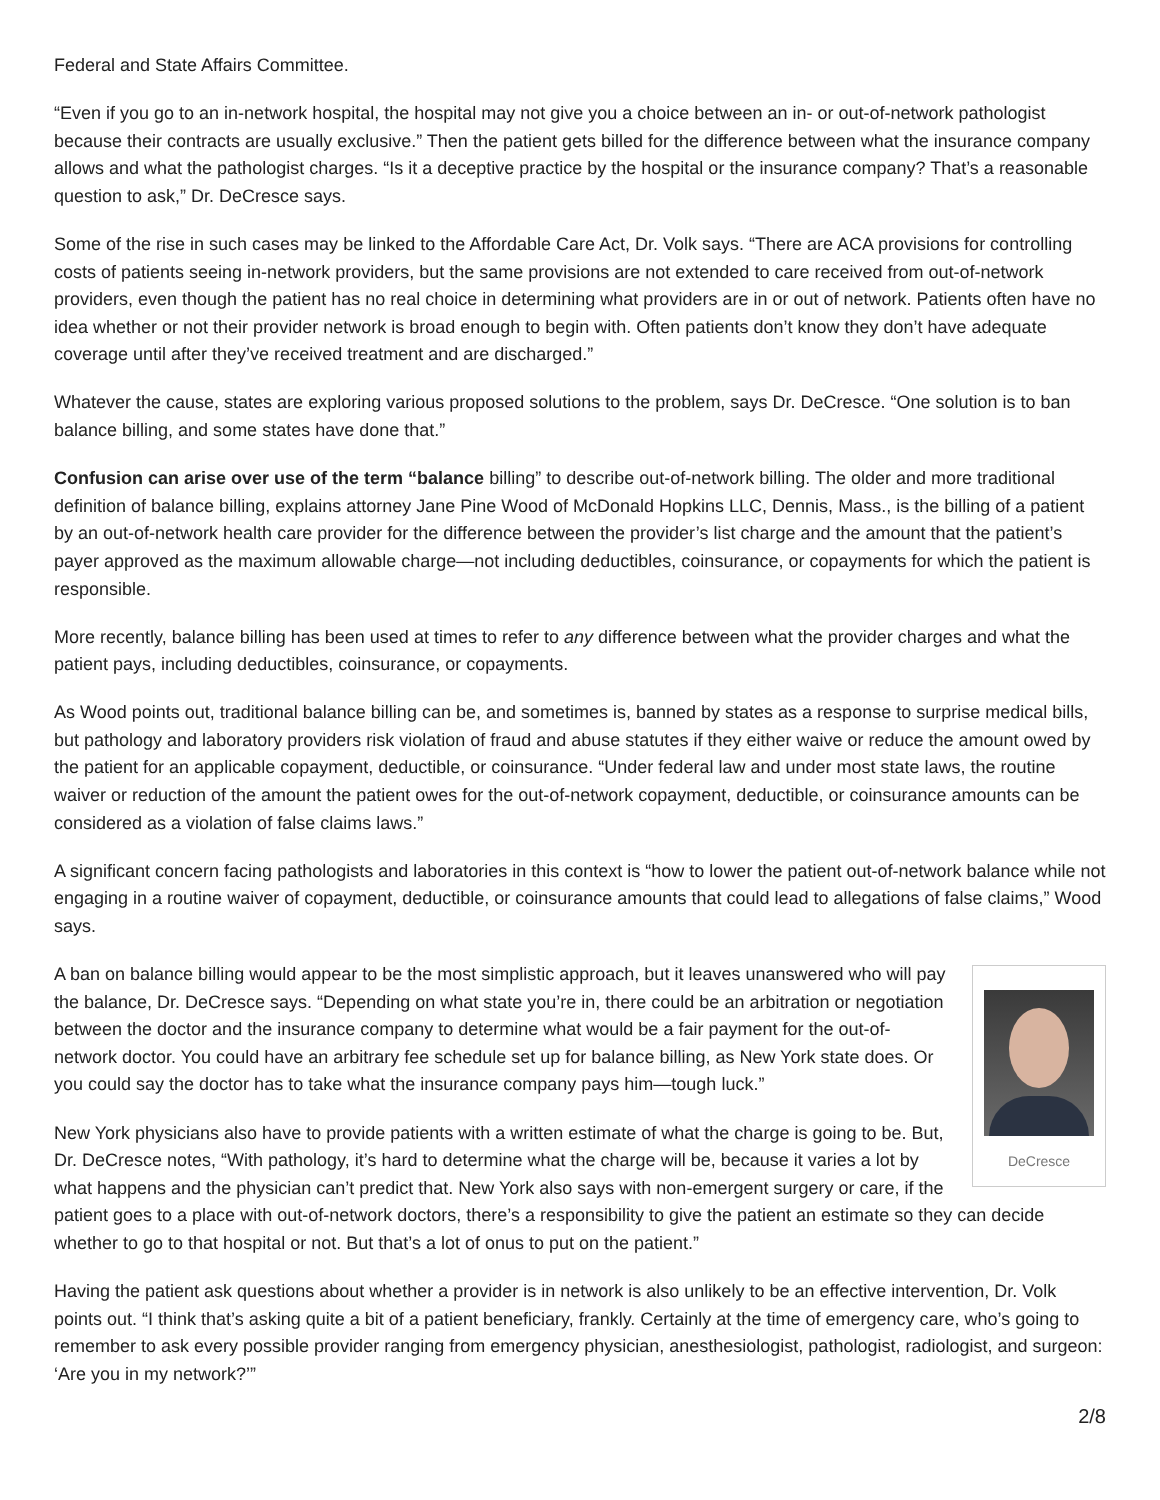Federal and State Affairs Committee.
“Even if you go to an in-network hospital, the hospital may not give you a choice between an in- or out-of-network pathologist because their contracts are usually exclusive.” Then the patient gets billed for the difference between what the insurance company allows and what the pathologist charges. “Is it a deceptive practice by the hospital or the insurance company? That’s a reasonable question to ask,” Dr. DeCresce says.
Some of the rise in such cases may be linked to the Affordable Care Act, Dr. Volk says. “There are ACA provisions for controlling costs of patients seeing in-network providers, but the same provisions are not extended to care received from out-of-network providers, even though the patient has no real choice in determining what providers are in or out of network. Patients often have no idea whether or not their provider network is broad enough to begin with. Often patients don’t know they don’t have adequate coverage until after they’ve received treatment and are discharged.”
Whatever the cause, states are exploring various proposed solutions to the problem, says Dr. DeCresce. “One solution is to ban balance billing, and some states have done that.”
Confusion can arise over use of the term “balance billing” to describe out-of-network billing. The older and more traditional definition of balance billing, explains attorney Jane Pine Wood of McDonald Hopkins LLC, Dennis, Mass., is the billing of a patient by an out-of-network health care provider for the difference between the provider’s list charge and the amount that the patient’s payer approved as the maximum allowable charge—not including deductibles, coinsurance, or copayments for which the patient is responsible.
More recently, balance billing has been used at times to refer to any difference between what the provider charges and what the patient pays, including deductibles, coinsurance, or copayments.
As Wood points out, traditional balance billing can be, and sometimes is, banned by states as a response to surprise medical bills, but pathology and laboratory providers risk violation of fraud and abuse statutes if they either waive or reduce the amount owed by the patient for an applicable copayment, deductible, or coinsurance. “Under federal law and under most state laws, the routine waiver or reduction of the amount the patient owes for the out-of-network copayment, deductible, or coinsurance amounts can be considered as a violation of false claims laws.”
A significant concern facing pathologists and laboratories in this context is “how to lower the patient out-of-network balance while not engaging in a routine waiver of copayment, deductible, or coinsurance amounts that could lead to allegations of false claims,” Wood says.
DeCresce
A ban on balance billing would appear to be the most simplistic approach, but it leaves unanswered who will pay the balance, Dr. DeCresce says. “Depending on what state you’re in, there could be an arbitration or negotiation between the doctor and the insurance company to determine what would be a fair payment for the out-of-network doctor. You could have an arbitrary fee schedule set up for balance billing, as New York state does. Or you could say the doctor has to take what the insurance company pays him—tough luck.”
New York physicians also have to provide patients with a written estimate of what the charge is going to be. But, Dr. DeCresce notes, “With pathology, it’s hard to determine what the charge will be, because it varies a lot by what happens and the physician can’t predict that. New York also says with non-emergent surgery or care, if the patient goes to a place with out-of-network doctors, there’s a responsibility to give the patient an estimate so they can decide whether to go to that hospital or not. But that’s a lot of onus to put on the patient.”
Having the patient ask questions about whether a provider is in network is also unlikely to be an effective intervention, Dr. Volk points out. “I think that’s asking quite a bit of a patient beneficiary, frankly. Certainly at the time of emergency care, who’s going to remember to ask every possible provider ranging from emergency physician, anesthesiologist, pathologist, radiologist, and surgeon: ‘Are you in my network?’”
2/8